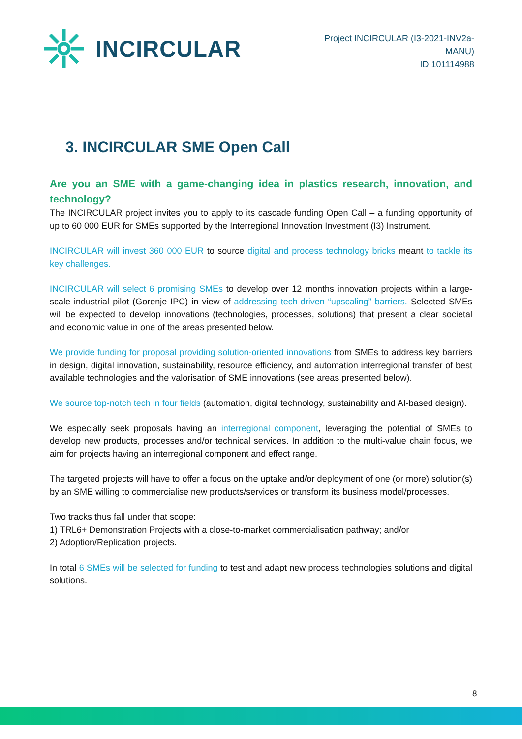INCIRCULAR
Project INCIRCULAR (I3-2021-INV2a-
MANU)
ID 101114988
3. INCIRCULAR SME Open Call
Are you an SME with a game-changing idea in plastics research, innovation, and technology?
The INCIRCULAR project invites you to apply to its cascade funding Open Call – a funding opportunity of up to 60 000 EUR for SMEs supported by the Interregional Innovation Investment (I3) Instrument.
INCIRCULAR will invest 360 000 EUR to source digital and process technology bricks meant to tackle its key challenges.
INCIRCULAR will select 6 promising SMEs to develop over 12 months innovation projects within a large-scale industrial pilot (Gorenje IPC) in view of addressing tech-driven “upscaling” barriers. Selected SMEs will be expected to develop innovations (technologies, processes, solutions) that present a clear societal and economic value in one of the areas presented below.
We provide funding for proposal providing solution-oriented innovations from SMEs to address key barriers in design, digital innovation, sustainability, resource efficiency, and automation interregional transfer of best available technologies and the valorisation of SME innovations (see areas presented below).
We source top-notch tech in four fields (automation, digital technology, sustainability and AI-based design).
We especially seek proposals having an interregional component, leveraging the potential of SMEs to develop new products, processes and/or technical services. In addition to the multi-value chain focus, we aim for projects having an interregional component and effect range.
The targeted projects will have to offer a focus on the uptake and/or deployment of one (or more) solution(s) by an SME willing to commercialise new products/services or transform its business model/processes.
Two tracks thus fall under that scope:
1) TRL6+ Demonstration Projects with a close-to-market commercialisation pathway; and/or
2) Adoption/Replication projects.
In total 6 SMEs will be selected for funding to test and adapt new process technologies solutions and digital solutions.
8